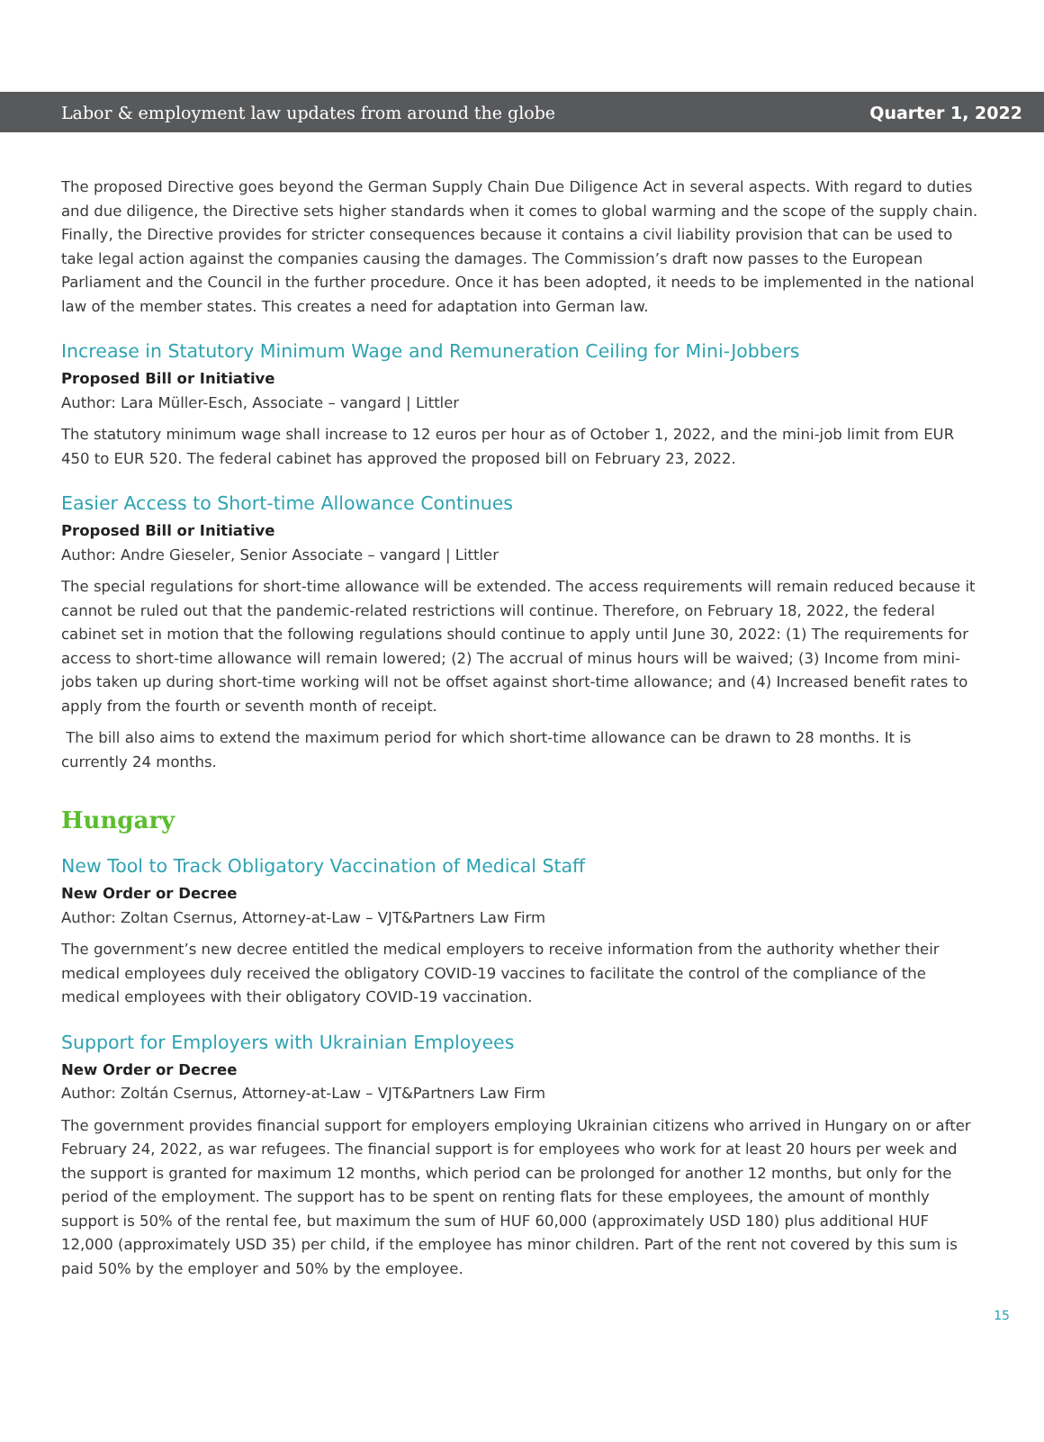Labor & employment law updates from around the globe Quarter 1, 2022
The proposed Directive goes beyond the German Supply Chain Due Diligence Act in several aspects. With regard to duties and due diligence, the Directive sets higher standards when it comes to global warming and the scope of the supply chain. Finally, the Directive provides for stricter consequences because it contains a civil liability provision that can be used to take legal action against the companies causing the damages. The Commission’s draft now passes to the European Parliament and the Council in the further procedure. Once it has been adopted, it needs to be implemented in the national law of the member states. This creates a need for adaptation into German law.
Increase in Statutory Minimum Wage and Remuneration Ceiling for Mini-Jobbers
Proposed Bill or Initiative
Author: Lara Müller-Esch, Associate – vangard | Littler
The statutory minimum wage shall increase to 12 euros per hour as of October 1, 2022, and the mini-job limit from EUR 450 to EUR 520. The federal cabinet has approved the proposed bill on February 23, 2022.
Easier Access to Short-time Allowance Continues
Proposed Bill or Initiative
Author: Andre Gieseler, Senior Associate – vangard | Littler
The special regulations for short-time allowance will be extended. The access requirements will remain reduced because it cannot be ruled out that the pandemic-related restrictions will continue. Therefore, on February 18, 2022, the federal cabinet set in motion that the following regulations should continue to apply until June 30, 2022: (1) The requirements for access to short-time allowance will remain lowered; (2) The accrual of minus hours will be waived; (3) Income from mini-jobs taken up during short-time working will not be offset against short-time allowance; and (4) Increased benefit rates to apply from the fourth or seventh month of receipt.
The bill also aims to extend the maximum period for which short-time allowance can be drawn to 28 months. It is currently 24 months.
Hungary
New Tool to Track Obligatory Vaccination of Medical Staff
New Order or Decree
Author: Zoltan Csernus, Attorney-at-Law – VJT&Partners Law Firm
The government’s new decree entitled the medical employers to receive information from the authority whether their medical employees duly received the obligatory COVID-19 vaccines to facilitate the control of the compliance of the medical employees with their obligatory COVID-19 vaccination.
Support for Employers with Ukrainian Employees
New Order or Decree
Author: Zoltán Csernus, Attorney-at-Law – VJT&Partners Law Firm
The government provides financial support for employers employing Ukrainian citizens who arrived in Hungary on or after February 24, 2022, as war refugees. The financial support is for employees who work for at least 20 hours per week and the support is granted for maximum 12 months, which period can be prolonged for another 12 months, but only for the period of the employment. The support has to be spent on renting flats for these employees, the amount of monthly support is 50% of the rental fee, but maximum the sum of HUF 60,000 (approximately USD 180) plus additional HUF 12,000 (approximately USD 35) per child, if the employee has minor children. Part of the rent not covered by this sum is paid 50% by the employer and 50% by the employee.
15